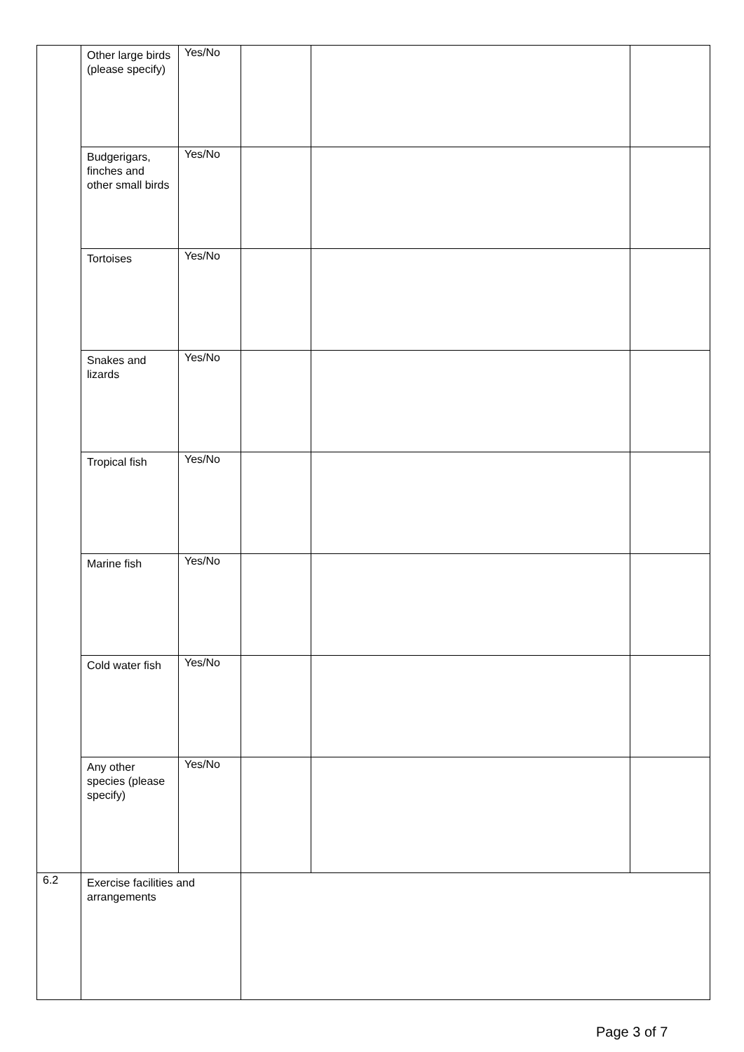| | Other large birds (please specify) | Yes/No | | | |
| | Budgerigars, finches and other small birds | Yes/No | | | |
| | Tortoises | Yes/No | | | |
| | Snakes and lizards | Yes/No | | | |
| | Tropical fish | Yes/No | | | |
| | Marine fish | Yes/No | | | |
| | Cold water fish | Yes/No | | | |
| | Any other species (please specify) | Yes/No | | | |
| 6.2 | Exercise facilities and arrangements | | | | |
Page 3 of 7